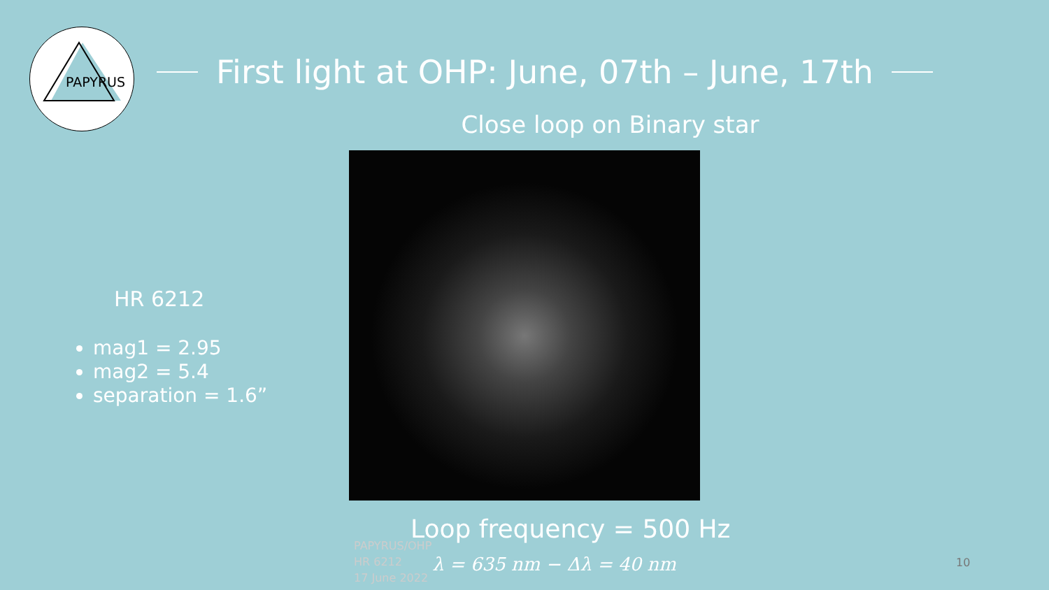PAPYRUS
First light at OHP: June, 07th – June, 17th
Close loop on Binary star
PAPYRUS/OHP
HR 6212
17 June 2022
HR 6212
mag1 = 2.95
mag2 = 5.4
separation = 1.6”
Loop frequency = 500 Hz
λ = 635 nm − Δλ = 40 nm 10